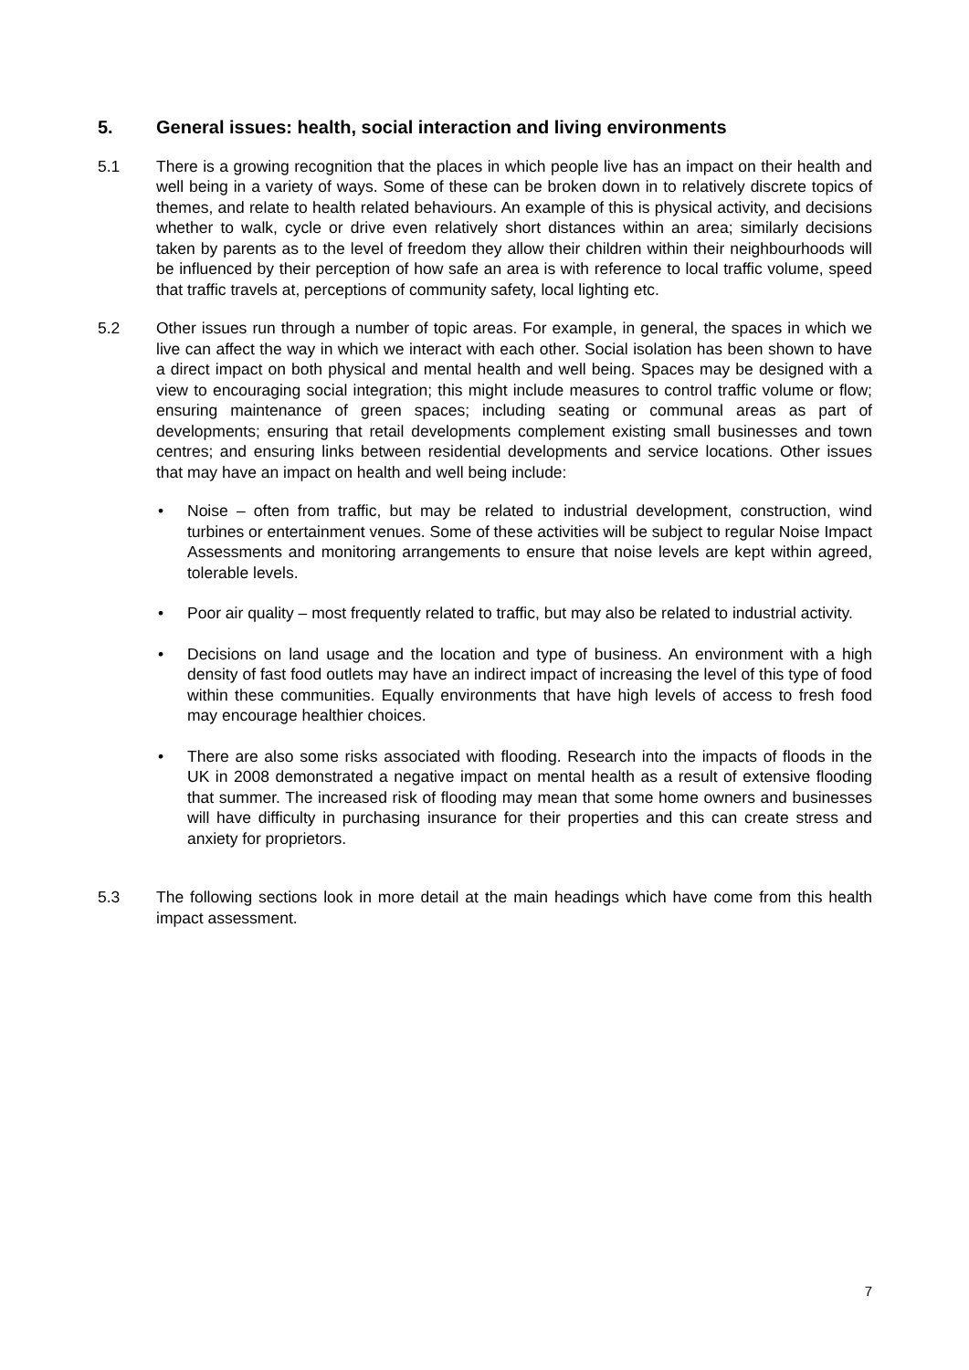5. General issues: health, social interaction and living environments
5.1 There is a growing recognition that the places in which people live has an impact on their health and well being in a variety of ways. Some of these can be broken down in to relatively discrete topics of themes, and relate to health related behaviours. An example of this is physical activity, and decisions whether to walk, cycle or drive even relatively short distances within an area; similarly decisions taken by parents as to the level of freedom they allow their children within their neighbourhoods will be influenced by their perception of how safe an area is with reference to local traffic volume, speed that traffic travels at, perceptions of community safety, local lighting etc.
5.2 Other issues run through a number of topic areas. For example, in general, the spaces in which we live can affect the way in which we interact with each other. Social isolation has been shown to have a direct impact on both physical and mental health and well being. Spaces may be designed with a view to encouraging social integration; this might include measures to control traffic volume or flow; ensuring maintenance of green spaces; including seating or communal areas as part of developments; ensuring that retail developments complement existing small businesses and town centres; and ensuring links between residential developments and service locations. Other issues that may have an impact on health and well being include:
• Noise – often from traffic, but may be related to industrial development, construction, wind turbines or entertainment venues. Some of these activities will be subject to regular Noise Impact Assessments and monitoring arrangements to ensure that noise levels are kept within agreed, tolerable levels.
• Poor air quality – most frequently related to traffic, but may also be related to industrial activity.
• Decisions on land usage and the location and type of business. An environment with a high density of fast food outlets may have an indirect impact of increasing the level of this type of food within these communities. Equally environments that have high levels of access to fresh food may encourage healthier choices.
• There are also some risks associated with flooding. Research into the impacts of floods in the UK in 2008 demonstrated a negative impact on mental health as a result of extensive flooding that summer. The increased risk of flooding may mean that some home owners and businesses will have difficulty in purchasing insurance for their properties and this can create stress and anxiety for proprietors.
5.3 The following sections look in more detail at the main headings which have come from this health impact assessment.
7